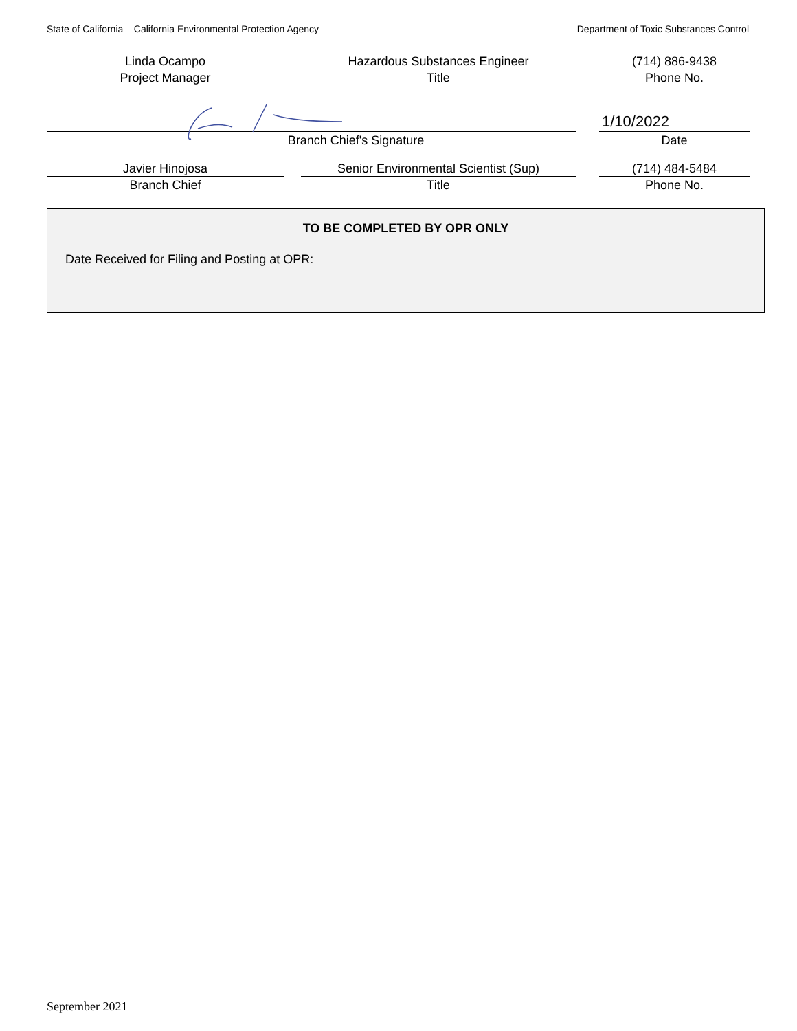State of California – California Environmental Protection Agency Department of Toxic Substances Control
Linda Ocampo
Project Manager
Hazardous Substances Engineer
Title
(714) 886-9438
Phone No.
Branch Chief's Signature
1/10/2022
Date
Javier Hinojosa
Branch Chief
Senior Environmental Scientist (Sup)
Title
(714) 484-5484
Phone No.
TO BE COMPLETED BY OPR ONLY
Date Received for Filing and Posting at OPR:
September 2021